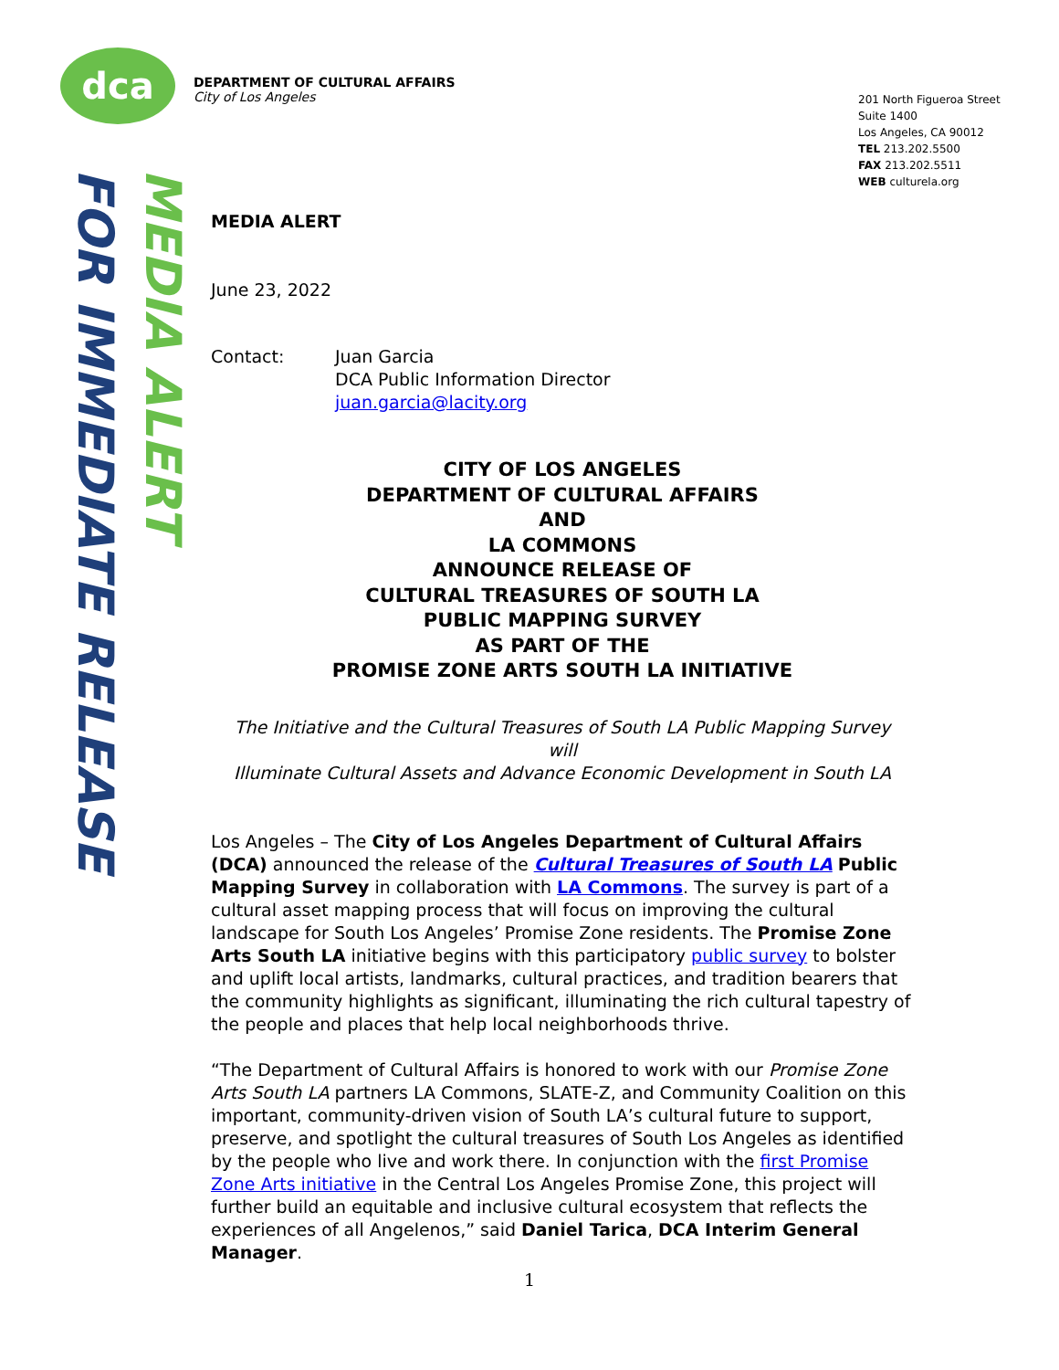dca
DEPARTMENT OF CULTURAL AFFAIRS
City of Los Angeles
201 North Figueroa Street
Suite 1400
Los Angeles, CA 90012
TEL 213.202.5500
FAX 213.202.5511
WEB culturela.org
MEDIA ALERT
FOR IMMEDIATE RELEASE
MEDIA ALERT
June 23, 2022
Contact: Juan Garcia
DCA Public Information Director
juan.garcia@lacity.org
CITY OF LOS ANGELES
DEPARTMENT OF CULTURAL AFFAIRS
AND
LA COMMONS
ANNOUNCE RELEASE OF
CULTURAL TREASURES OF SOUTH LA
PUBLIC MAPPING SURVEY
AS PART OF THE
PROMISE ZONE ARTS SOUTH LA INITIATIVE
The Initiative and the Cultural Treasures of South LA Public Mapping Survey
will
Illuminate Cultural Assets and Advance Economic Development in South LA
Los Angeles – The City of Los Angeles Department of Cultural Affairs (DCA) announced the release of the Cultural Treasures of South LA Public Mapping Survey in collaboration with LA Commons. The survey is part of a cultural asset mapping process that will focus on improving the cultural landscape for South Los Angeles’ Promise Zone residents. The Promise Zone Arts South LA initiative begins with this participatory public survey to bolster and uplift local artists, landmarks, cultural practices, and tradition bearers that the community highlights as significant, illuminating the rich cultural tapestry of the people and places that help local neighborhoods thrive.
“The Department of Cultural Affairs is honored to work with our Promise Zone Arts South LA partners LA Commons, SLATE-Z, and Community Coalition on this important, community-driven vision of South LA’s cultural future to support, preserve, and spotlight the cultural treasures of South Los Angeles as identified by the people who live and work there. In conjunction with the first Promise Zone Arts initiative in the Central Los Angeles Promise Zone, this project will further build an equitable and inclusive cultural ecosystem that reflects the experiences of all Angelenos,” said Daniel Tarica, DCA Interim General Manager.
1